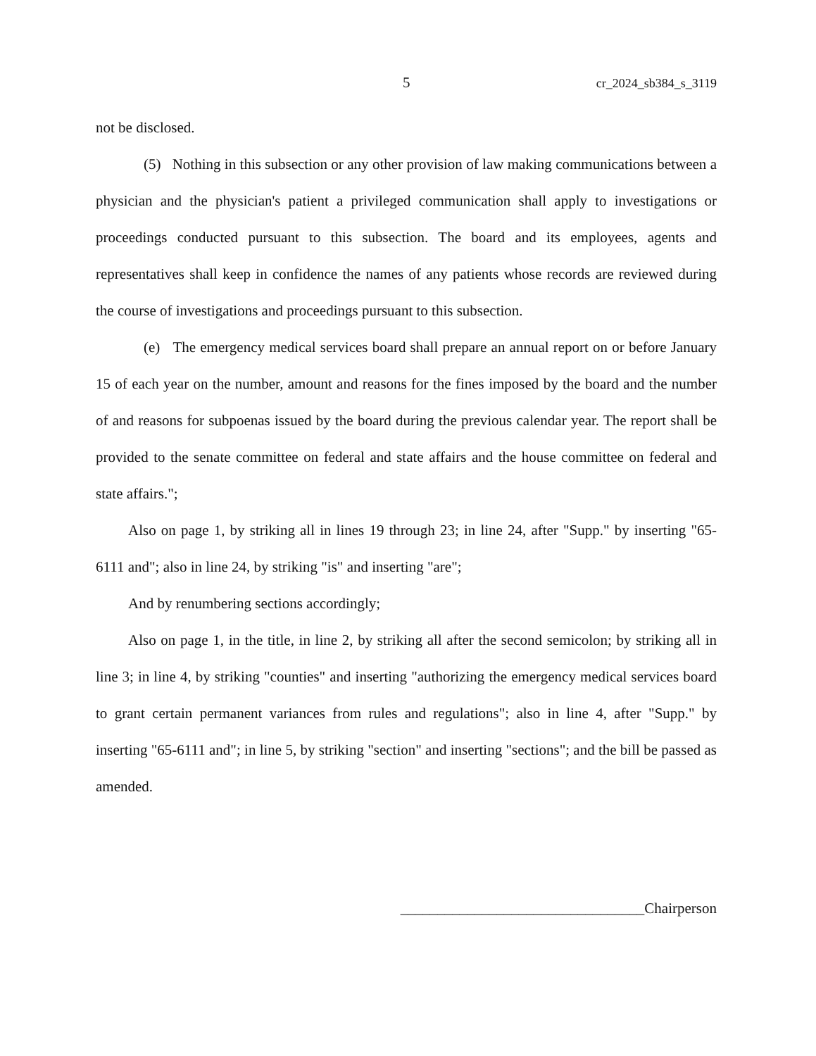5 cr_2024_sb384_s_3119
not be disclosed.
(5) Nothing in this subsection or any other provision of law making communications between a physician and the physician's patient a privileged communication shall apply to investigations or proceedings conducted pursuant to this subsection. The board and its employees, agents and representatives shall keep in confidence the names of any patients whose records are reviewed during the course of investigations and proceedings pursuant to this subsection.
(e) The emergency medical services board shall prepare an annual report on or before January 15 of each year on the number, amount and reasons for the fines imposed by the board and the number of and reasons for subpoenas issued by the board during the previous calendar year. The report shall be provided to the senate committee on federal and state affairs and the house committee on federal and state affairs.";
Also on page 1, by striking all in lines 19 through 23; in line 24, after "Supp." by inserting "65-6111 and"; also in line 24, by striking "is" and inserting "are";
And by renumbering sections accordingly;
Also on page 1, in the title, in line 2, by striking all after the second semicolon; by striking all in line 3; in line 4, by striking "counties" and inserting "authorizing the emergency medical services board to grant certain permanent variances from rules and regulations"; also in line 4, after "Supp." by inserting "65-6111 and"; in line 5, by striking "section" and inserting "sections"; and the bill be passed as amended.
_________________________________Chairperson